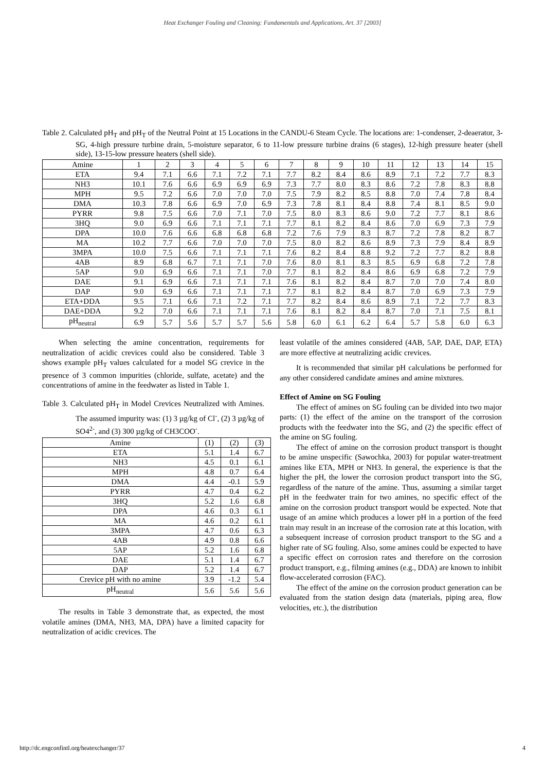Heat Exchanger Fouling and Cleaning: Fundamentals and Applications, Art. 37 [2003]
Table 2. Calculated pH<sub>T</sub> and pH<sub>T</sub> of the Neutral Point at 15 Locations in the CANDU-6 Steam Cycle. The locations are: 1-condenser, 2-deaerator, 3-SG, 4-high pressure turbine drain, 5-moisture separator, 6 to 11-low pressure turbine drains (6 stages), 12-high pressure heater (shell side), 13-15-low pressure heaters (shell side).
| Amine | 1 | 2 | 3 | 4 | 5 | 6 | 7 | 8 | 9 | 10 | 11 | 12 | 13 | 14 | 15 |
| --- | --- | --- | --- | --- | --- | --- | --- | --- | --- | --- | --- | --- | --- | --- | --- |
| ETA | 9.4 | 7.1 | 6.6 | 7.1 | 7.2 | 7.1 | 7.7 | 8.2 | 8.4 | 8.6 | 8.9 | 7.1 | 7.2 | 7.7 | 8.3 |
| NH3 | 10.1 | 7.6 | 6.6 | 6.9 | 6.9 | 6.9 | 7.3 | 7.7 | 8.0 | 8.3 | 8.6 | 7.2 | 7.8 | 8.3 | 8.8 |
| MPH | 9.5 | 7.2 | 6.6 | 7.0 | 7.0 | 7.0 | 7.5 | 7.9 | 8.2 | 8.5 | 8.8 | 7.0 | 7.4 | 7.8 | 8.4 |
| DMA | 10.3 | 7.8 | 6.6 | 6.9 | 7.0 | 6.9 | 7.3 | 7.8 | 8.1 | 8.4 | 8.8 | 7.4 | 8.1 | 8.5 | 9.0 |
| PYRR | 9.8 | 7.5 | 6.6 | 7.0 | 7.1 | 7.0 | 7.5 | 8.0 | 8.3 | 8.6 | 9.0 | 7.2 | 7.7 | 8.1 | 8.6 |
| 3HQ | 9.0 | 6.9 | 6.6 | 7.1 | 7.1 | 7.1 | 7.7 | 8.1 | 8.2 | 8.4 | 8.6 | 7.0 | 6.9 | 7.3 | 7.9 |
| DPA | 10.0 | 7.6 | 6.6 | 6.8 | 6.8 | 6.8 | 7.2 | 7.6 | 7.9 | 8.3 | 8.7 | 7.2 | 7.8 | 8.2 | 8.7 |
| MA | 10.2 | 7.7 | 6.6 | 7.0 | 7.0 | 7.0 | 7.5 | 8.0 | 8.2 | 8.6 | 8.9 | 7.3 | 7.9 | 8.4 | 8.9 |
| 3MPA | 10.0 | 7.5 | 6.6 | 7.1 | 7.1 | 7.1 | 7.6 | 8.2 | 8.4 | 8.8 | 9.2 | 7.2 | 7.7 | 8.2 | 8.8 |
| 4AB | 8.9 | 6.8 | 6.7 | 7.1 | 7.1 | 7.0 | 7.6 | 8.0 | 8.1 | 8.3 | 8.5 | 6.9 | 6.8 | 7.2 | 7.8 |
| 5AP | 9.0 | 6.9 | 6.6 | 7.1 | 7.1 | 7.0 | 7.7 | 8.1 | 8.2 | 8.4 | 8.6 | 6.9 | 6.8 | 7.2 | 7.9 |
| DAE | 9.1 | 6.9 | 6.6 | 7.1 | 7.1 | 7.1 | 7.6 | 8.1 | 8.2 | 8.4 | 8.7 | 7.0 | 7.0 | 7.4 | 8.0 |
| DAP | 9.0 | 6.9 | 6.6 | 7.1 | 7.1 | 7.1 | 7.7 | 8.1 | 8.2 | 8.4 | 8.7 | 7.0 | 6.9 | 7.3 | 7.9 |
| ETA+DDA | 9.5 | 7.1 | 6.6 | 7.1 | 7.2 | 7.1 | 7.7 | 8.2 | 8.4 | 8.6 | 8.9 | 7.1 | 7.2 | 7.7 | 8.3 |
| DAE+DDA | 9.2 | 7.0 | 6.6 | 7.1 | 7.1 | 7.1 | 7.6 | 8.1 | 8.2 | 8.4 | 8.7 | 7.0 | 7.1 | 7.5 | 8.1 |
| pH<sub>neutral</sub> | 6.9 | 5.7 | 5.6 | 5.7 | 5.7 | 5.6 | 5.8 | 6.0 | 6.1 | 6.2 | 6.4 | 5.7 | 5.8 | 6.0 | 6.3 |
When selecting the amine concentration, requirements for neutralization of acidic crevices could also be considered. Table 3 shows example pH<sub>T</sub> values calculated for a model SG crevice in the presence of 3 common impurities (chloride, sulfate, acetate) and the concentrations of amine in the feedwater as listed in Table 1.
Table 3. Calculated pH<sub>T</sub> in Model Crevices Neutralized with Amines. The assumed impurity was: (1) 3 µg/kg of Cl<sup>-</sup>, (2) 3 µg/kg of SO4<sup>2-</sup>, and (3) 300 µg/kg of CH3COO<sup>-</sup>.
| Amine | (1) | (2) | (3) |
| --- | --- | --- | --- |
| ETA | 5.1 | 1.4 | 6.7 |
| NH3 | 4.5 | 0.1 | 6.1 |
| MPH | 4.8 | 0.7 | 6.4 |
| DMA | 4.4 | -0.1 | 5.9 |
| PYRR | 4.7 | 0.4 | 6.2 |
| 3HQ | 5.2 | 1.6 | 6.8 |
| DPA | 4.6 | 0.3 | 6.1 |
| MA | 4.6 | 0.2 | 6.1 |
| 3MPA | 4.7 | 0.6 | 6.3 |
| 4AB | 4.9 | 0.8 | 6.6 |
| 5AP | 5.2 | 1.6 | 6.8 |
| DAE | 5.1 | 1.4 | 6.7 |
| DAP | 5.2 | 1.4 | 6.7 |
| Crevice pH with no amine | 3.9 | -1.2 | 5.4 |
| pH<sub>neutral</sub> | 5.6 | 5.6 | 5.6 |
The results in Table 3 demonstrate that, as expected, the most volatile amines (DMA, NH3, MA, DPA) have a limited capacity for neutralization of acidic crevices. The
least volatile of the amines considered (4AB, 5AP, DAE, DAP, ETA) are more effective at neutralizing acidic crevices.
It is recommended that similar pH calculations be performed for any other considered candidate amines and amine mixtures.
Effect of Amine on SG Fouling
The effect of amines on SG fouling can be divided into two major parts: (1) the effect of the amine on the transport of the corrosion products with the feedwater into the SG, and (2) the specific effect of the amine on SG fouling.
The effect of amine on the corrosion product transport is thought to be amine unspecific (Sawochka, 2003) for popular water-treatment amines like ETA, MPH or NH3. In general, the experience is that the higher the pH, the lower the corrosion product transport into the SG, regardless of the nature of the amine. Thus, assuming a similar target pH in the feedwater train for two amines, no specific effect of the amine on the corrosion product transport would be expected. Note that usage of an amine which produces a lower pH in a portion of the feed train may result in an increase of the corrosion rate at this location, with a subsequent increase of corrosion product transport to the SG and a higher rate of SG fouling. Also, some amines could be expected to have a specific effect on corrosion rates and therefore on the corrosion product transport, e.g., filming amines (e.g., DDA) are known to inhibit flow-accelerated corrosion (FAC).
The effect of the amine on the corrosion product generation can be evaluated from the station design data (materials, piping area, flow velocities, etc.), the distribution
http://dc.engconfintl.org/heatexchanger/37 4